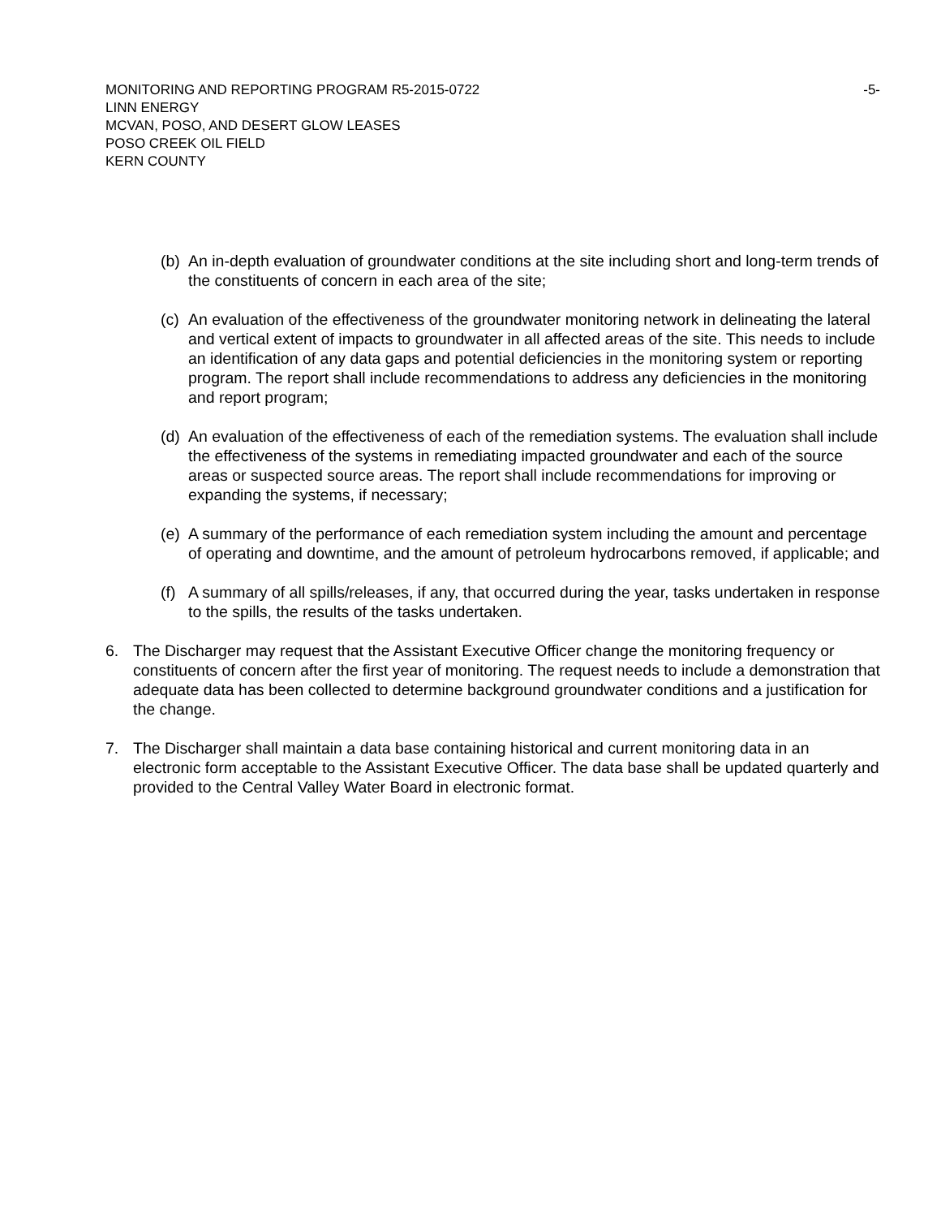MONITORING AND REPORTING PROGRAM R5-2015-0722 -5-
LINN ENERGY
MCVAN, POSO, AND DESERT GLOW LEASES
POSO CREEK OIL FIELD
KERN COUNTY
(b) An in-depth evaluation of groundwater conditions at the site including short and long-term trends of the constituents of concern in each area of the site;
(c) An evaluation of the effectiveness of the groundwater monitoring network in delineating the lateral and vertical extent of impacts to groundwater in all affected areas of the site. This needs to include an identification of any data gaps and potential deficiencies in the monitoring system or reporting program. The report shall include recommendations to address any deficiencies in the monitoring and report program;
(d) An evaluation of the effectiveness of each of the remediation systems. The evaluation shall include the effectiveness of the systems in remediating impacted groundwater and each of the source areas or suspected source areas. The report shall include recommendations for improving or expanding the systems, if necessary;
(e) A summary of the performance of each remediation system including the amount and percentage of operating and downtime, and the amount of petroleum hydrocarbons removed, if applicable; and
(f) A summary of all spills/releases, if any, that occurred during the year, tasks undertaken in response to the spills, the results of the tasks undertaken.
6. The Discharger may request that the Assistant Executive Officer change the monitoring frequency or constituents of concern after the first year of monitoring. The request needs to include a demonstration that adequate data has been collected to determine background groundwater conditions and a justification for the change.
7. The Discharger shall maintain a data base containing historical and current monitoring data in an electronic form acceptable to the Assistant Executive Officer. The data base shall be updated quarterly and provided to the Central Valley Water Board in electronic format.